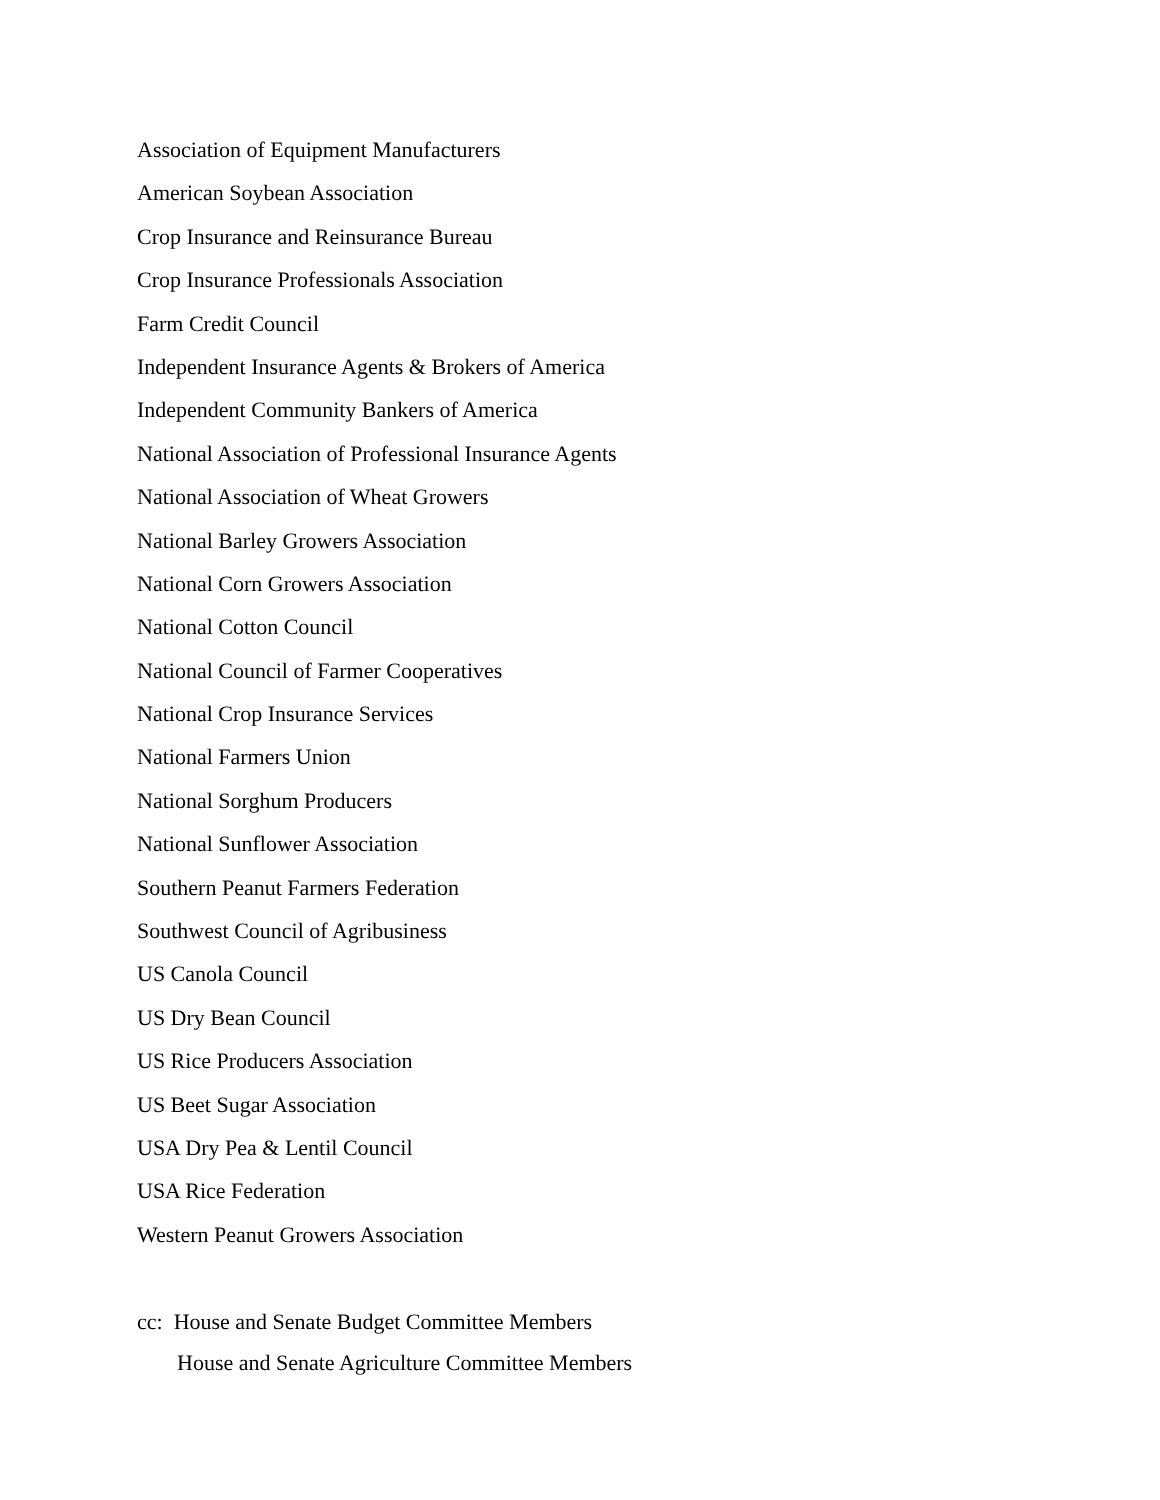Association of Equipment Manufacturers
American Soybean Association
Crop Insurance and Reinsurance Bureau
Crop Insurance Professionals Association
Farm Credit Council
Independent Insurance Agents & Brokers of America
Independent Community Bankers of America
National Association of Professional Insurance Agents
National Association of Wheat Growers
National Barley Growers Association
National Corn Growers Association
National Cotton Council
National Council of Farmer Cooperatives
National Crop Insurance Services
National Farmers Union
National Sorghum Producers
National Sunflower Association
Southern Peanut Farmers Federation
Southwest Council of Agribusiness
US Canola Council
US Dry Bean Council
US Rice Producers Association
US Beet Sugar Association
USA Dry Pea & Lentil Council
USA Rice Federation
Western Peanut Growers Association
cc: House and Senate Budget Committee Members
House and Senate Agriculture Committee Members